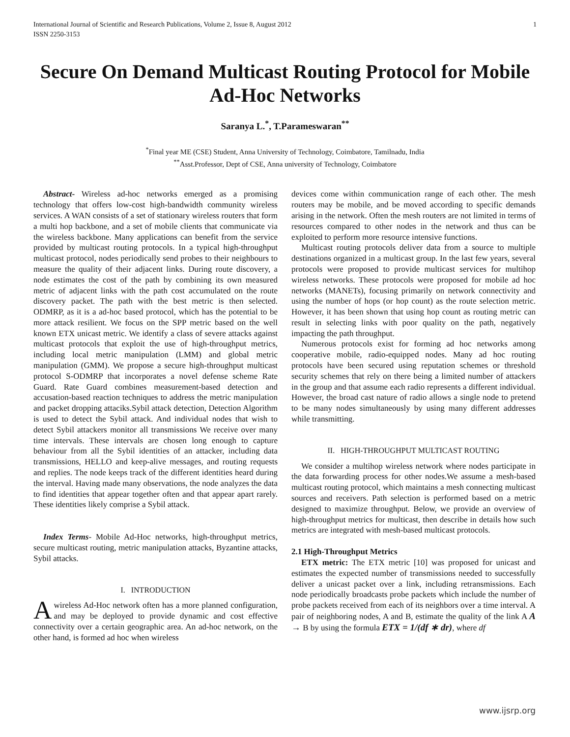International Journal of Scientific and Research Publications, Volume 2, Issue 8, August 2012
ISSN 2250-3153
1
Secure On Demand Multicast Routing Protocol for Mobile Ad-Hoc Networks
Saranya L.<sup>*</sup>, T.Parameswaran<sup>**</sup>
<sup>*</sup> Final year ME (CSE) Student, Anna University of Technology, Coimbatore, Tamilnadu, India
<sup>**</sup> Asst.Professor, Dept of CSE, Anna university of Technology, Coimbatore
Abstract- Wireless ad-hoc networks emerged as a promising technology that offers low-cost high-bandwidth community wireless services. A WAN consists of a set of stationary wireless routers that form a multi hop backbone, and a set of mobile clients that communicate via the wireless backbone. Many applications can benefit from the service provided by multicast routing protocols. In a typical high-throughput multicast protocol, nodes periodically send probes to their neighbours to measure the quality of their adjacent links. During route discovery, a node estimates the cost of the path by combining its own measured metric of adjacent links with the path cost accumulated on the route discovery packet. The path with the best metric is then selected. ODMRP, as it is a ad-hoc based protocol, which has the potential to be more attack resilient. We focus on the SPP metric based on the well known ETX unicast metric. We identify a class of severe attacks against multicast protocols that exploit the use of high-throughput metrics, including local metric manipulation (LMM) and global metric manipulation (GMM). We propose a secure high-throughput multicast protocol S-ODMRP that incorporates a novel defense scheme Rate Guard. Rate Guard combines measurement-based detection and accusation-based reaction techniques to address the metric manipulation and packet dropping attaciks.Sybil attack detection, Detection Algorithm is used to detect the Sybil attack. And individual nodes that wish to detect Sybil attackers monitor all transmissions We receive over many time intervals. These intervals are chosen long enough to capture behaviour from all the Sybil identities of an attacker, including data transmissions, HELLO and keep-alive messages, and routing requests and replies. The node keeps track of the different identities heard during the interval. Having made many observations, the node analyzes the data to find identities that appear together often and that appear apart rarely. These identities likely comprise a Sybil attack.
Index Terms- Mobile Ad-Hoc networks, high-throughput metrics, secure multicast routing, metric manipulation attacks, Byzantine attacks, Sybil attacks.
I. INTRODUCTION
Awireless Ad-Hoc network often has a more planned configuration, and may be deployed to provide dynamic and cost effective connectivity over a certain geographic area. An ad-hoc network, on the other hand, is formed ad hoc when wireless
devices come within communication range of each other. The mesh routers may be mobile, and be moved according to specific demands arising in the network. Often the mesh routers are not limited in terms of resources compared to other nodes in the network and thus can be exploited to perform more resource intensive functions.
Multicast routing protocols deliver data from a source to multiple destinations organized in a multicast group. In the last few years, several protocols were proposed to provide multicast services for multihop wireless networks. These protocols were proposed for mobile ad hoc networks (MANETs), focusing primarily on network connectivity and using the number of hops (or hop count) as the route selection metric. However, it has been shown that using hop count as routing metric can result in selecting links with poor quality on the path, negatively impacting the path throughput.
Numerous protocols exist for forming ad hoc networks among cooperative mobile, radio-equipped nodes. Many ad hoc routing protocols have been secured using reputation schemes or threshold security schemes that rely on there being a limited number of attackers in the group and that assume each radio represents a different individual. However, the broad cast nature of radio allows a single node to pretend to be many nodes simultaneously by using many different addresses while transmitting.
II. HIGH-THROUGHPUT MULTICAST ROUTING
We consider a multihop wireless network where nodes participate in the data forwarding process for other nodes.We assume a mesh-based multicast routing protocol, which maintains a mesh connecting multicast sources and receivers. Path selection is performed based on a metric designed to maximize throughput. Below, we provide an overview of high-throughput metrics for multicast, then describe in details how such metrics are integrated with mesh-based multicast protocols.
2.1 High-Throughput Metrics
ETX metric: The ETX metric [10] was proposed for unicast and estimates the expected number of transmissions needed to successfully deliver a unicast packet over a link, including retransmissions. Each node periodically broadcasts probe packets which include the number of probe packets received from each of its neighbors over a time interval. A pair of neighboring nodes, A and B, estimate the quality of the link A A → B by using the formula ETX = 1/(df ∗ dr), where df
www.ijsrp.org